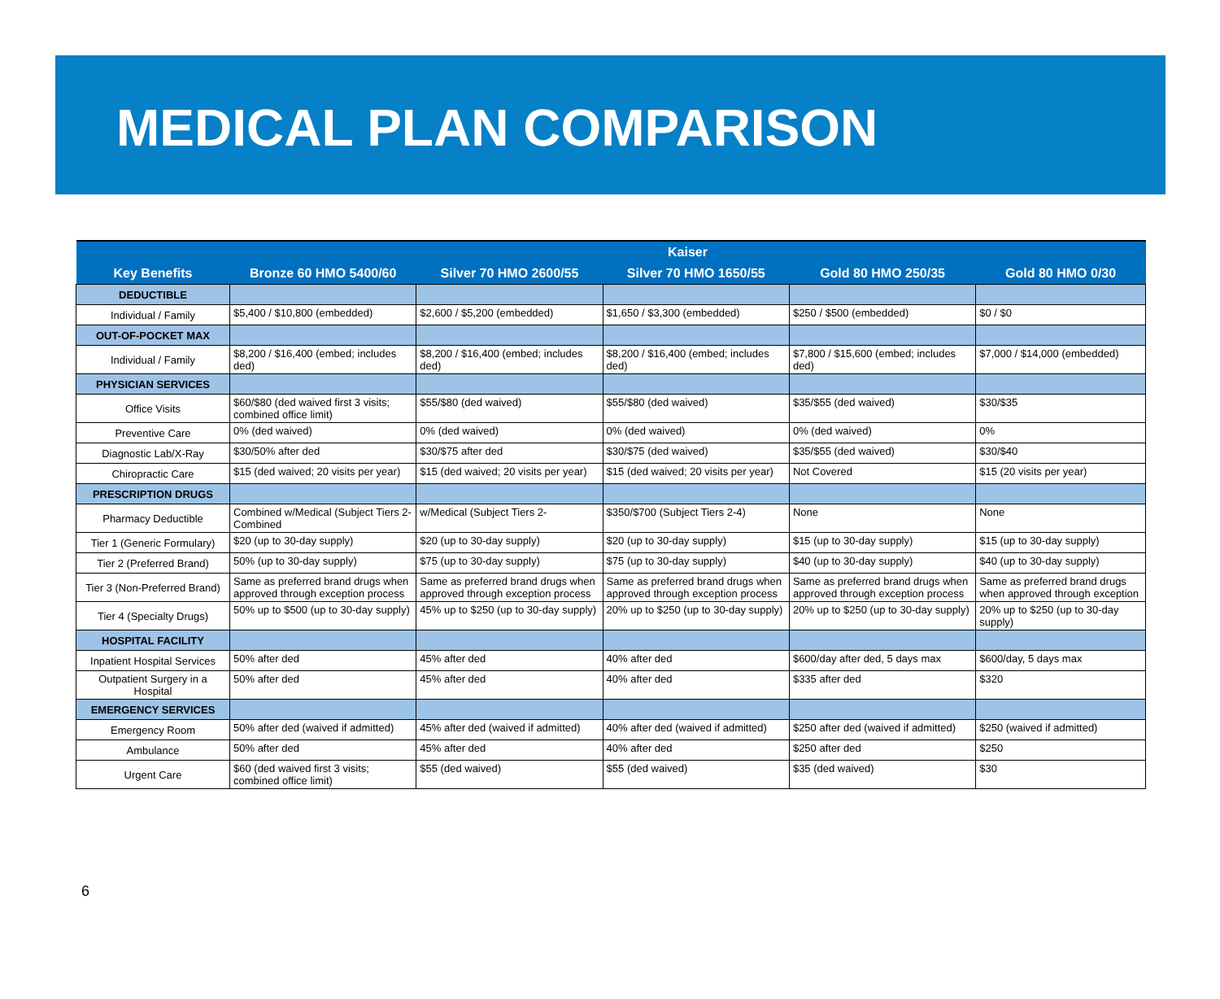MEDICAL PLAN COMPARISON
| | Kaiser | | | | |
| --- | --- | --- | --- | --- | --- |
| Key Benefits | Bronze 60 HMO 5400/60 | Silver 70 HMO 2600/55 | Silver 70 HMO 1650/55 | Gold 80 HMO 250/35 | Gold 80 HMO 0/30 |
| DEDUCTIBLE | | | | | |
| Individual / Family | $5,400 / $10,800 (embedded) | $2,600 / $5,200 (embedded) | $1,650 / $3,300 (embedded) | $250 / $500 (embedded) | $0 / $0 |
| OUT-OF-POCKET MAX | | | | | |
| Individual / Family | $8,200 / $16,400 (embed; includes ded) | $8,200 / $16,400 (embed; includes ded) | $8,200 / $16,400 (embed; includes ded) | $7,800 / $15,600 (embed; includes ded) | $7,000 / $14,000 (embedded) |
| PHYSICIAN SERVICES | | | | | |
| Office Visits | $60/$80 (ded waived first 3 visits; combined office limit) | $55/$80 (ded waived) | $55/$80 (ded waived) | $35/$55 (ded waived) | $30/$35 |
| Preventive Care | 0% (ded waived) | 0% (ded waived) | 0% (ded waived) | 0% (ded waived) | 0% |
| Diagnostic Lab/X-Ray | $30/50% after ded | $30/$75 after ded | $30/$75 (ded waived) | $35/$55 (ded waived) | $30/$40 |
| Chiropractic Care | $15 (ded waived; 20 visits per year) | $15 (ded waived; 20 visits per year) | $15 (ded waived; 20 visits per year) | Not Covered | $15 (20 visits per year) |
| PRESCRIPTION DRUGS | | | | | |
| Pharmacy Deductible | Combined w/Medical (Subject Tiers 2-Combined | w/Medical (Subject Tiers 2- | $350/$700 (Subject Tiers 2-4) | None | None |
| Tier 1 (Generic Formulary) | $20 (up to 30-day supply) | $20 (up to 30-day supply) | $20 (up to 30-day supply) | $15 (up to 30-day supply) | $15 (up to 30-day supply) |
| Tier 2 (Preferred Brand) | 50% (up to 30-day supply) | $75 (up to 30-day supply) | $75 (up to 30-day supply) | $40 (up to 30-day supply) | $40 (up to 30-day supply) |
| Tier 3 (Non-Preferred Brand) | Same as preferred brand drugs when approved through exception process | Same as preferred brand drugs when approved through exception process | Same as preferred brand drugs when approved through exception process | Same as preferred brand drugs when approved through exception process | Same as preferred brand drugs when approved through exception |
| Tier 4 (Specialty Drugs) | 50% up to $500 (up to 30-day supply) | 45% up to $250 (up to 30-day supply) | 20% up to $250 (up to 30-day supply) | 20% up to $250 (up to 30-day supply) | 20% up to $250 (up to 30-day supply) |
| HOSPITAL FACILITY | | | | | |
| Inpatient Hospital Services | 50% after ded | 45% after ded | 40% after ded | $600/day after ded, 5 days max | $600/day, 5 days max |
| Outpatient Surgery in a Hospital | 50% after ded | 45% after ded | 40% after ded | $335 after ded | $320 |
| EMERGENCY SERVICES | | | | | |
| Emergency Room | 50% after ded (waived if admitted) | 45% after ded (waived if admitted) | 40% after ded (waived if admitted) | $250 after ded (waived if admitted) | $250 (waived if admitted) |
| Ambulance | 50% after ded | 45% after ded | 40% after ded | $250 after ded | $250 |
| Urgent Care | $60 (ded waived first 3 visits; combined office limit) | $55 (ded waived) | $55 (ded waived) | $35 (ded waived) | $30 |
6